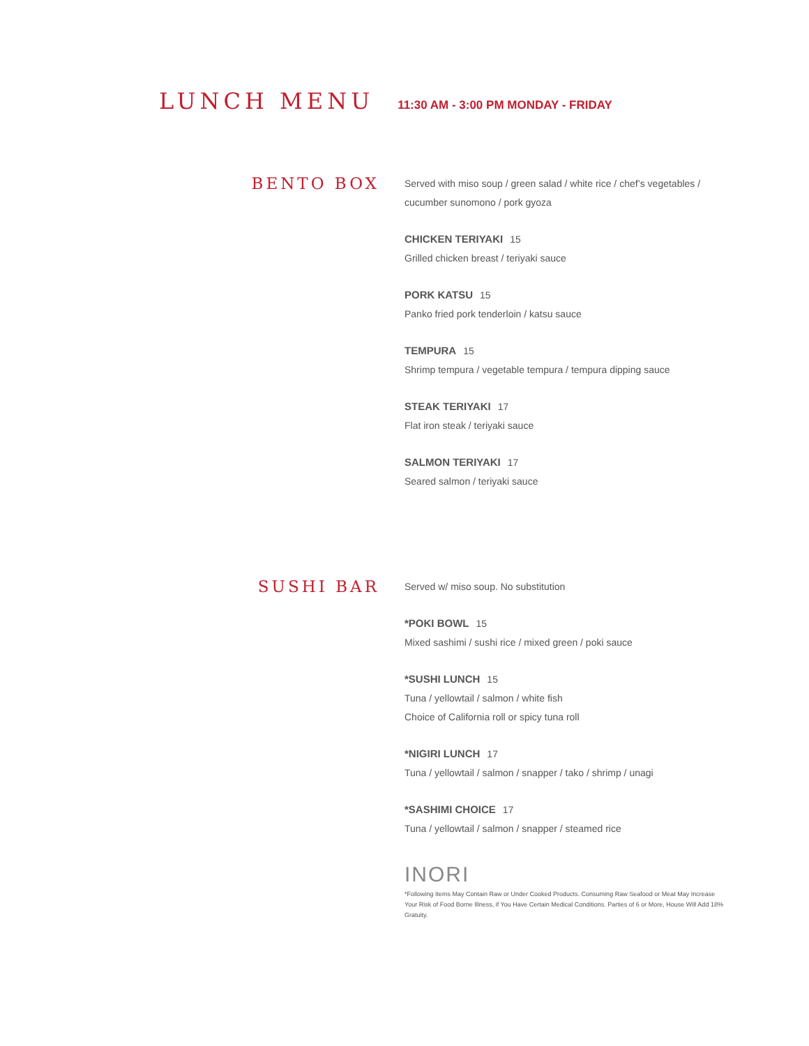LUNCH MENU
11:30 AM - 3:00 PM MONDAY - FRIDAY
BENTO BOX
Served with miso soup / green salad / white rice / chef’s vegetables / cucumber sunomono / pork gyoza
CHICKEN TERIYAKI 15
Grilled chicken breast / teriyaki sauce
PORK KATSU 15
Panko fried pork tenderloin / katsu sauce
TEMPURA 15
Shrimp tempura / vegetable tempura / tempura dipping sauce
STEAK TERIYAKI 17
Flat iron steak / teriyaki sauce
SALMON TERIYAKI 17
Seared salmon / teriyaki sauce
SUSHI BAR
Served w/ miso soup. No substitution
*POKI BOWL 15
Mixed sashimi / sushi rice / mixed green / poki sauce
*SUSHI LUNCH 15
Tuna / yellowtail / salmon / white fish
Choice of California roll or spicy tuna roll
*NIGIRI LUNCH 17
Tuna / yellowtail / salmon / snapper / tako / shrimp / unagi
*SASHIMI CHOICE 17
Tuna / yellowtail / salmon / snapper / steamed rice
INORI
*Following Items May Contain Raw or Under Cooked Products. Consuming Raw Seafood or Meat May Increase Your Risk of Food Borne Illness, if You Have Certain Medical Conditions. Parties of 6 or More, House Will Add 18% Gratuity.